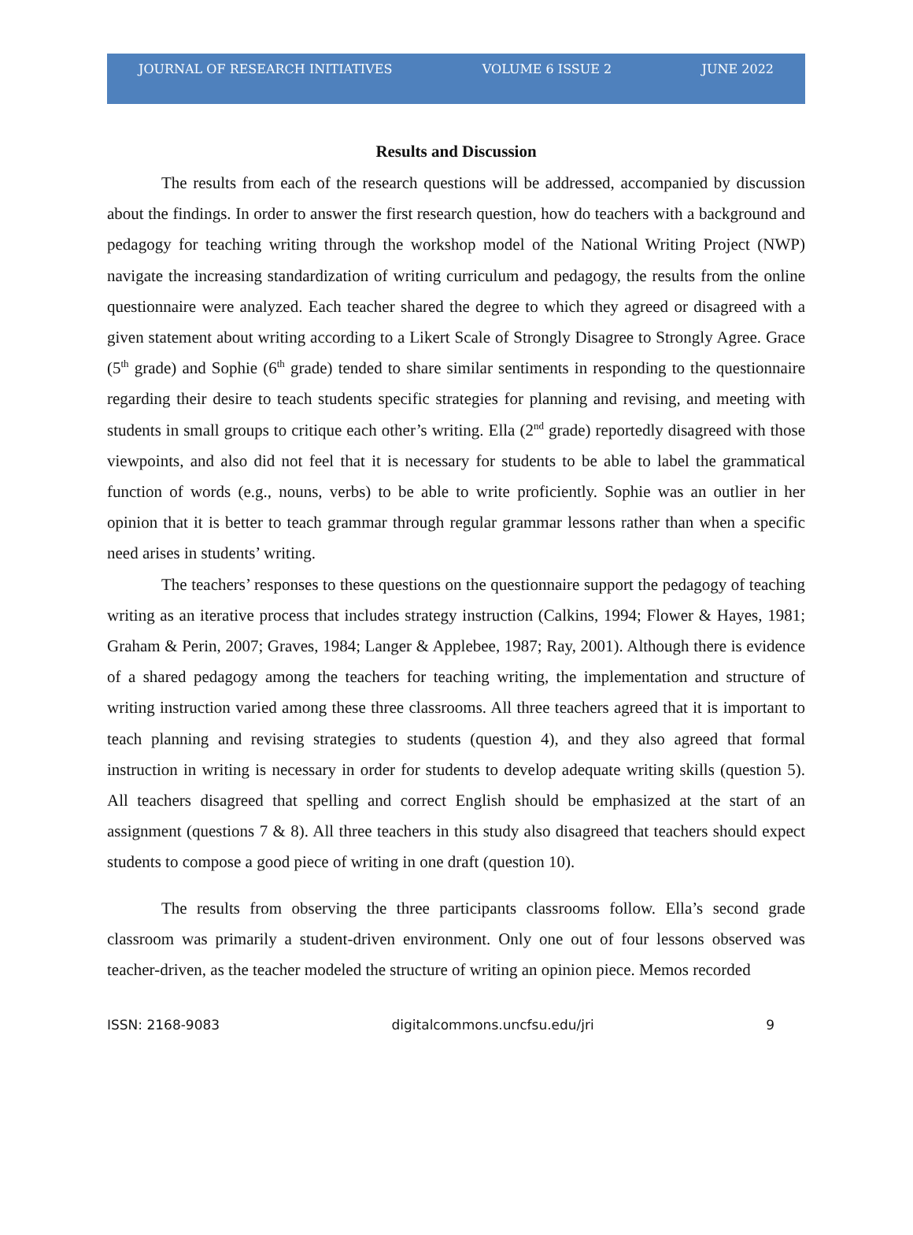JOURNAL OF RESEARCH INITIATIVES VOLUME 6 ISSUE 2 JUNE 2022
Results and Discussion
The results from each of the research questions will be addressed, accompanied by discussion about the findings. In order to answer the first research question, how do teachers with a background and pedagogy for teaching writing through the workshop model of the National Writing Project (NWP) navigate the increasing standardization of writing curriculum and pedagogy, the results from the online questionnaire were analyzed. Each teacher shared the degree to which they agreed or disagreed with a given statement about writing according to a Likert Scale of Strongly Disagree to Strongly Agree. Grace (5<sup>th</sup> grade) and Sophie (6<sup>th</sup> grade) tended to share similar sentiments in responding to the questionnaire regarding their desire to teach students specific strategies for planning and revising, and meeting with students in small groups to critique each other’s writing. Ella (2<sup>nd</sup> grade) reportedly disagreed with those viewpoints, and also did not feel that it is necessary for students to be able to label the grammatical function of words (e.g., nouns, verbs) to be able to write proficiently. Sophie was an outlier in her opinion that it is better to teach grammar through regular grammar lessons rather than when a specific need arises in students’ writing.
The teachers’ responses to these questions on the questionnaire support the pedagogy of teaching writing as an iterative process that includes strategy instruction (Calkins, 1994; Flower & Hayes, 1981; Graham & Perin, 2007; Graves, 1984; Langer & Applebee, 1987; Ray, 2001). Although there is evidence of a shared pedagogy among the teachers for teaching writing, the implementation and structure of writing instruction varied among these three classrooms. All three teachers agreed that it is important to teach planning and revising strategies to students (question 4), and they also agreed that formal instruction in writing is necessary in order for students to develop adequate writing skills (question 5). All teachers disagreed that spelling and correct English should be emphasized at the start of an assignment (questions 7 & 8). All three teachers in this study also disagreed that teachers should expect students to compose a good piece of writing in one draft (question 10).
The results from observing the three participants classrooms follow. Ella’s second grade classroom was primarily a student-driven environment. Only one out of four lessons observed was teacher-driven, as the teacher modeled the structure of writing an opinion piece. Memos recorded
ISSN: 2168-9083 digitalcommons.uncfsu.edu/jri 9